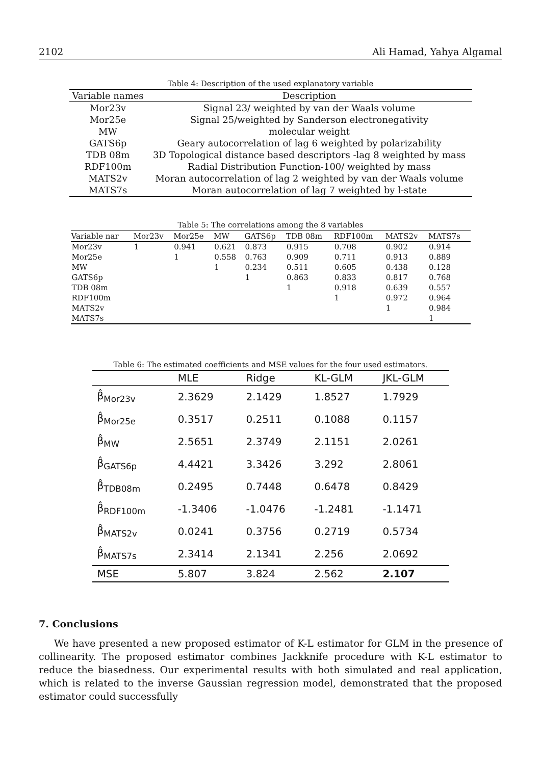2102 Ali Hamad, Yahya Algamal
Table 4: Description of the used explanatory variable
| Variable names | Description |
| --- | --- |
| Mor23v | Signal 23/ weighted by van der Waals volume |
| Mor25e | Signal 25/weighted by Sanderson electronegativity |
| MW | molecular weight |
| GATS6p | Geary autocorrelation of lag 6 weighted by polarizability |
| TDB 08m | 3D Topological distance based descriptors -lag 8 weighted by mass |
| RDF100m | Radial Distribution Function-100/ weighted by mass |
| MATS2v | Moran autocorrelation of lag 2 weighted by van der Waals volume |
| MATS7s | Moran autocorrelation of lag 7 weighted by l-state |
Table 5: The correlations among the 8 variables
| Variable nar | Mor23v | Mor25e | MW | GATS6p | TDB 08m | RDF100m | MATS2v | MATS7s |
| --- | --- | --- | --- | --- | --- | --- | --- | --- |
| Mor23v | 1 | 0.941 | 0.621 | 0.873 | 0.915 | 0.708 | 0.902 | 0.914 |
| Mor25e | | 1 | 0.558 | 0.763 | 0.909 | 0.711 | 0.913 | 0.889 |
| MW | | | 1 | 0.234 | 0.511 | 0.605 | 0.438 | 0.128 |
| GATS6p | | | | 1 | 0.863 | 0.833 | 0.817 | 0.768 |
| TDB 08m | | | | | 1 | 0.918 | 0.639 | 0.557 |
| RDF100m | | | | | | 1 | 0.972 | 0.964 |
| MATS2v | | | | | | | 1 | 0.984 |
| MATS7s | | | | | | | | 1 |
Table 6: The estimated coefficients and MSE values for the four used estimators.
| | MLE | Ridge | KL-GLM | JKL-GLM |
| --- | --- | --- | --- | --- |
| β̂<sub>Mor23v</sub> | 2.3629 | 2.1429 | 1.8527 | 1.7929 |
| β̂<sub>Mor25e</sub> | 0.3517 | 0.2511 | 0.1088 | 0.1157 |
| β̂<sub>MW</sub> | 2.5651 | 2.3749 | 2.1151 | 2.0261 |
| β̂<sub>GATS6p</sub> | 4.4421 | 3.3426 | 3.292 | 2.8061 |
| β̂<sub>TDB08m</sub> | 0.2495 | 0.7448 | 0.6478 | 0.8429 |
| β̂<sub>RDF100m</sub> | -1.3406 | -1.0476 | -1.2481 | -1.1471 |
| β̂<sub>MATS2v</sub> | 0.0241 | 0.3756 | 0.2719 | 0.5734 |
| β̂<sub>MATS7s</sub> | 2.3414 | 2.1341 | 2.256 | 2.0692 |
| MSE | 5.807 | 3.824 | 2.562 | 2.107 |
7. Conclusions
We have presented a new proposed estimator of K-L estimator for GLM in the presence of collinearity. The proposed estimator combines Jackknife procedure with K-L estimator to reduce the biasedness. Our experimental results with both simulated and real application, which is related to the inverse Gaussian regression model, demonstrated that the proposed estimator could successfully